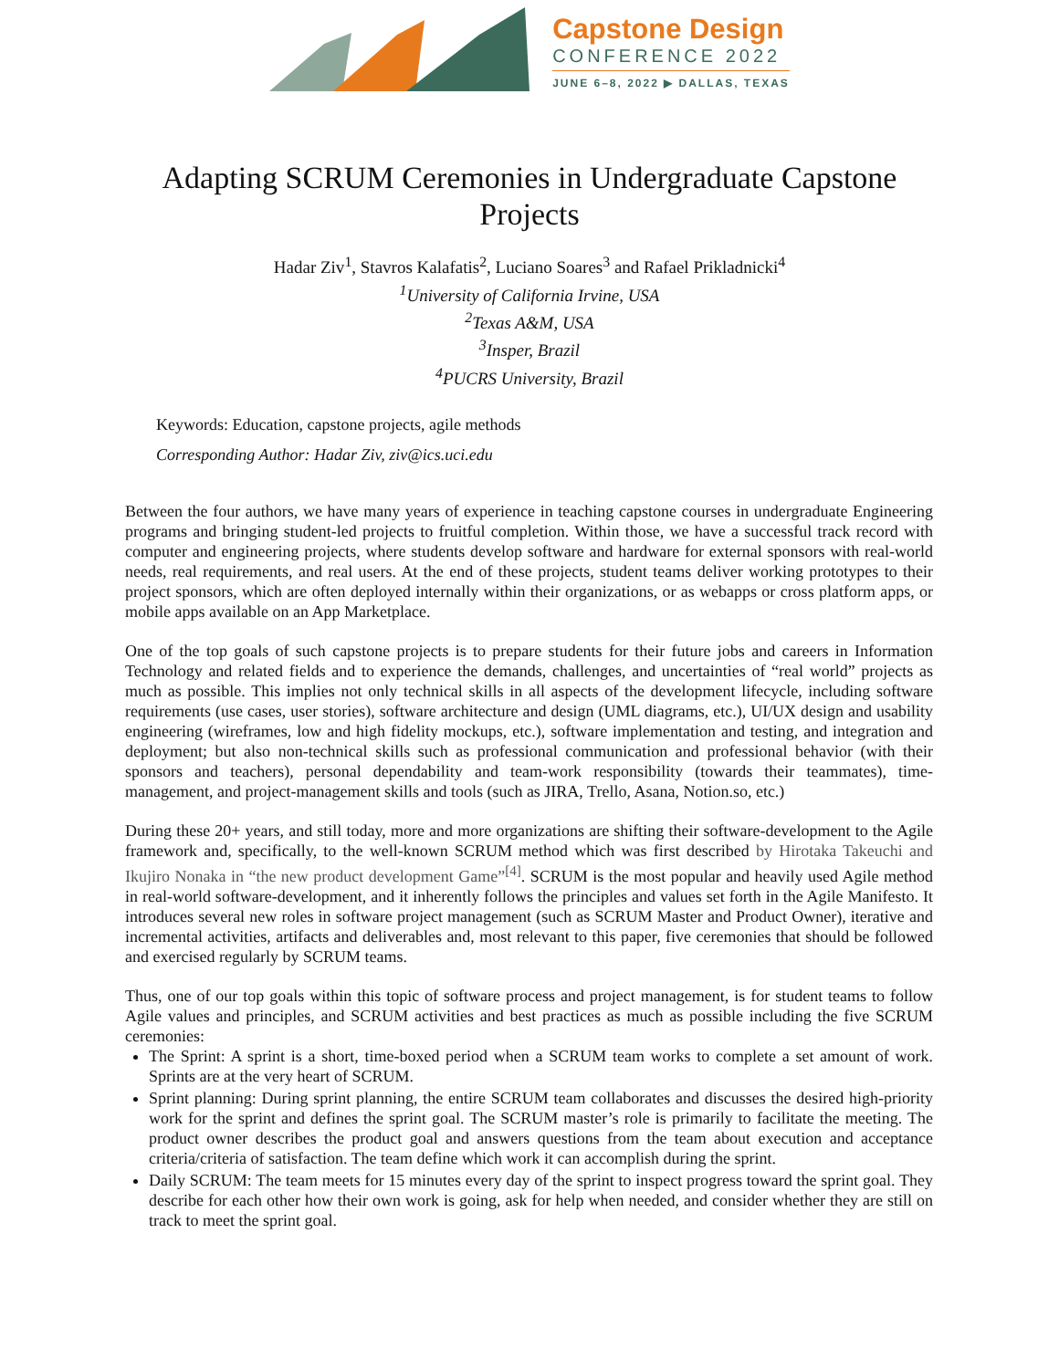Capstone Design
CONFERENCE 2022
JUNE 6–8, 2022 ▶ DALLAS, TEXAS
Adapting SCRUM Ceremonies in Undergraduate Capstone Projects
Hadar Ziv<sup>1</sup>, Stavros Kalafatis<sup>2</sup>, Luciano Soares<sup>3</sup> and Rafael Prikladnicki<sup>4</sup>
<sup>1</sup> University of California Irvine, USA
<sup>2</sup> Texas A&M, USA
<sup>3</sup> Insper, Brazil
<sup>4</sup> PUCRS University, Brazil
Keywords: Education, capstone projects, agile methods
Corresponding Author: Hadar Ziv, ziv@ics.uci.edu
Between the four authors, we have many years of experience in teaching capstone courses in undergraduate Engineering programs and bringing student-led projects to fruitful completion. Within those, we have a successful track record with computer and engineering projects, where students develop software and hardware for external sponsors with real-world needs, real requirements, and real users. At the end of these projects, student teams deliver working prototypes to their project sponsors, which are often deployed internally within their organizations, or as webapps or cross platform apps, or mobile apps available on an App Marketplace.
One of the top goals of such capstone projects is to prepare students for their future jobs and careers in Information Technology and related fields and to experience the demands, challenges, and uncertainties of “real world” projects as much as possible. This implies not only technical skills in all aspects of the development lifecycle, including software requirements (use cases, user stories), software architecture and design (UML diagrams, etc.), UI/UX design and usability engineering (wireframes, low and high fidelity mockups, etc.), software implementation and testing, and integration and deployment; but also non-technical skills such as professional communication and professional behavior (with their sponsors and teachers), personal dependability and team-work responsibility (towards their teammates), time-management, and project-management skills and tools (such as JIRA, Trello, Asana, Notion.so, etc.)
During these 20+ years, and still today, more and more organizations are shifting their software-development to the Agile framework and, specifically, to the well-known SCRUM method which was first described by Hirotaka Takeuchi and Ikujiro Nonaka in “the new product development Game”<sup>[4]</sup>. SCRUM is the most popular and heavily used Agile method in real-world software-development, and it inherently follows the principles and values set forth in the Agile Manifesto. It introduces several new roles in software project management (such as SCRUM Master and Product Owner), iterative and incremental activities, artifacts and deliverables and, most relevant to this paper, five ceremonies that should be followed and exercised regularly by SCRUM teams.
Thus, one of our top goals within this topic of software process and project management, is for student teams to follow Agile values and principles, and SCRUM activities and best practices as much as possible including the five SCRUM ceremonies:
The Sprint: A sprint is a short, time-boxed period when a SCRUM team works to complete a set amount of work. Sprints are at the very heart of SCRUM.
Sprint planning: During sprint planning, the entire SCRUM team collaborates and discusses the desired high-priority work for the sprint and defines the sprint goal. The SCRUM master’s role is primarily to facilitate the meeting. The product owner describes the product goal and answers questions from the team about execution and acceptance criteria/criteria of satisfaction. The team define which work it can accomplish during the sprint.
Daily SCRUM: The team meets for 15 minutes every day of the sprint to inspect progress toward the sprint goal. They describe for each other how their own work is going, ask for help when needed, and consider whether they are still on track to meet the sprint goal.